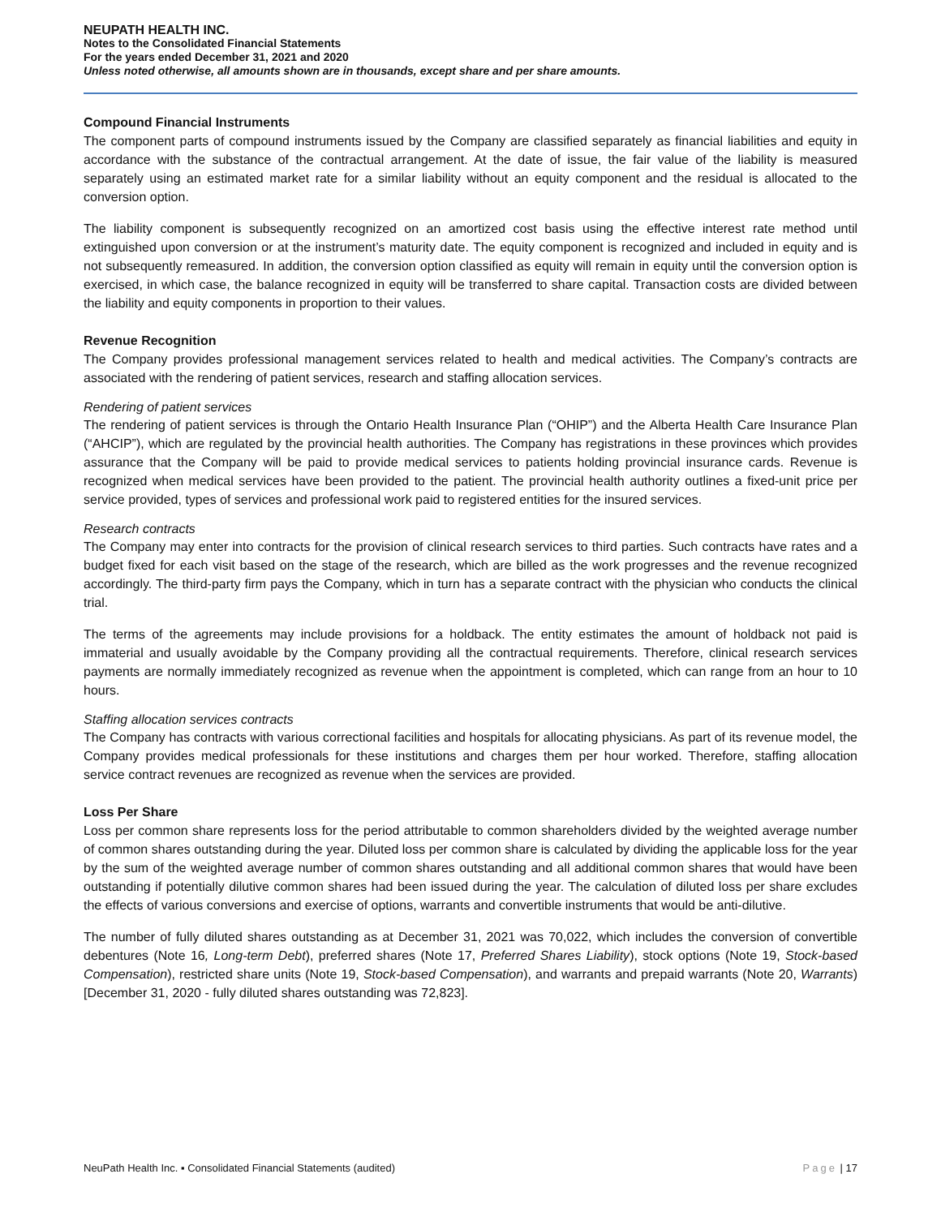NEUPATH HEALTH INC.
Notes to the Consolidated Financial Statements
For the years ended December 31, 2021 and 2020
Unless noted otherwise, all amounts shown are in thousands, except share and per share amounts.
Compound Financial Instruments
The component parts of compound instruments issued by the Company are classified separately as financial liabilities and equity in accordance with the substance of the contractual arrangement. At the date of issue, the fair value of the liability is measured separately using an estimated market rate for a similar liability without an equity component and the residual is allocated to the conversion option.
The liability component is subsequently recognized on an amortized cost basis using the effective interest rate method until extinguished upon conversion or at the instrument’s maturity date. The equity component is recognized and included in equity and is not subsequently remeasured. In addition, the conversion option classified as equity will remain in equity until the conversion option is exercised, in which case, the balance recognized in equity will be transferred to share capital. Transaction costs are divided between the liability and equity components in proportion to their values.
Revenue Recognition
The Company provides professional management services related to health and medical activities. The Company’s contracts are associated with the rendering of patient services, research and staffing allocation services.
Rendering of patient services
The rendering of patient services is through the Ontario Health Insurance Plan (“OHIP”) and the Alberta Health Care Insurance Plan (“AHCIP”), which are regulated by the provincial health authorities. The Company has registrations in these provinces which provides assurance that the Company will be paid to provide medical services to patients holding provincial insurance cards. Revenue is recognized when medical services have been provided to the patient. The provincial health authority outlines a fixed-unit price per service provided, types of services and professional work paid to registered entities for the insured services.
Research contracts
The Company may enter into contracts for the provision of clinical research services to third parties. Such contracts have rates and a budget fixed for each visit based on the stage of the research, which are billed as the work progresses and the revenue recognized accordingly. The third-party firm pays the Company, which in turn has a separate contract with the physician who conducts the clinical trial.
The terms of the agreements may include provisions for a holdback. The entity estimates the amount of holdback not paid is immaterial and usually avoidable by the Company providing all the contractual requirements. Therefore, clinical research services payments are normally immediately recognized as revenue when the appointment is completed, which can range from an hour to 10 hours.
Staffing allocation services contracts
The Company has contracts with various correctional facilities and hospitals for allocating physicians. As part of its revenue model, the Company provides medical professionals for these institutions and charges them per hour worked. Therefore, staffing allocation service contract revenues are recognized as revenue when the services are provided.
Loss Per Share
Loss per common share represents loss for the period attributable to common shareholders divided by the weighted average number of common shares outstanding during the year. Diluted loss per common share is calculated by dividing the applicable loss for the year by the sum of the weighted average number of common shares outstanding and all additional common shares that would have been outstanding if potentially dilutive common shares had been issued during the year. The calculation of diluted loss per share excludes the effects of various conversions and exercise of options, warrants and convertible instruments that would be anti-dilutive.
The number of fully diluted shares outstanding as at December 31, 2021 was 70,022, which includes the conversion of convertible debentures (Note 16, Long-term Debt), preferred shares (Note 17, Preferred Shares Liability), stock options (Note 19, Stock-based Compensation), restricted share units (Note 19, Stock-based Compensation), and warrants and prepaid warrants (Note 20, Warrants) [December 31, 2020 - fully diluted shares outstanding was 72,823].
NeuPath Health Inc. ▪ Consolidated Financial Statements (audited) Page | 17